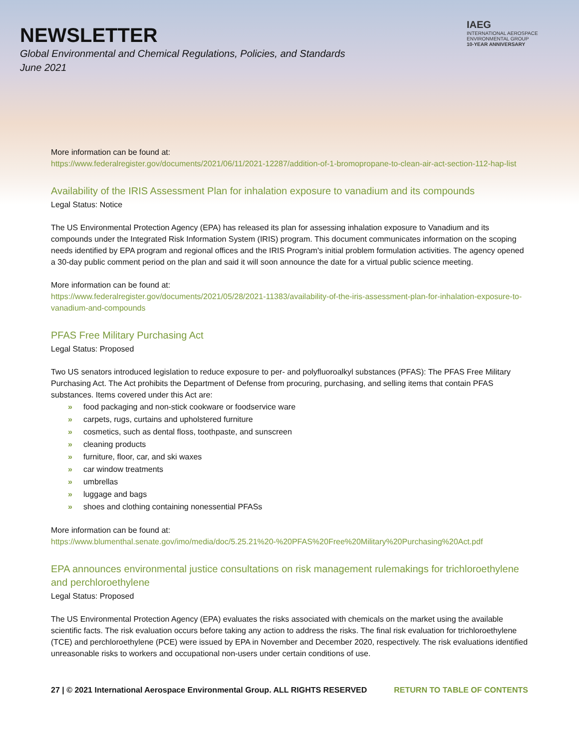NEWSLETTER
Global Environmental and Chemical Regulations, Policies, and Standards
June 2021
IAEG
INTERNATIONAL AEROSPACE
ENVIRONMENTAL GROUP
10-YEAR ANNIVERSARY
More information can be found at:
https://www.federalregister.gov/documents/2021/06/11/2021-12287/addition-of-1-bromopropane-to-clean-air-act-section-112-hap-list
Availability of the IRIS Assessment Plan for inhalation exposure to vanadium and its compounds
Legal Status: Notice
The US Environmental Protection Agency (EPA) has released its plan for assessing inhalation exposure to Vanadium and its compounds under the Integrated Risk Information System (IRIS) program. This document communicates information on the scoping needs identified by EPA program and regional offices and the IRIS Program's initial problem formulation activities. The agency opened a 30-day public comment period on the plan and said it will soon announce the date for a virtual public science meeting.
More information can be found at:
https://www.federalregister.gov/documents/2021/05/28/2021-11383/availability-of-the-iris-assessment-plan-for-inhalation-exposure-to-vanadium-and-compounds
PFAS Free Military Purchasing Act
Legal Status: Proposed
Two US senators introduced legislation to reduce exposure to per- and polyfluoroalkyl substances (PFAS): The PFAS Free Military Purchasing Act. The Act prohibits the Department of Defense from procuring, purchasing, and selling items that contain PFAS substances. Items covered under this Act are:
» food packaging and non-stick cookware or foodservice ware
» carpets, rugs, curtains and upholstered furniture
» cosmetics, such as dental floss, toothpaste, and sunscreen
» cleaning products
» furniture, floor, car, and ski waxes
» car window treatments
» umbrellas
» luggage and bags
» shoes and clothing containing nonessential PFASs
More information can be found at:
https://www.blumenthal.senate.gov/imo/media/doc/5.25.21%20-%20PFAS%20Free%20Military%20Purchasing%20Act.pdf
EPA announces environmental justice consultations on risk management rulemakings for trichloroethylene and perchloroethylene
Legal Status: Proposed
The US Environmental Protection Agency (EPA) evaluates the risks associated with chemicals on the market using the available scientific facts. The risk evaluation occurs before taking any action to address the risks. The final risk evaluation for trichloroethylene (TCE) and perchloroethylene (PCE) were issued by EPA in November and December 2020, respectively. The risk evaluations identified unreasonable risks to workers and occupational non-users under certain conditions of use.
27 | © 2021 International Aerospace Environmental Group. ALL RIGHTS RESERVED RETURN TO TABLE OF CONTENTS